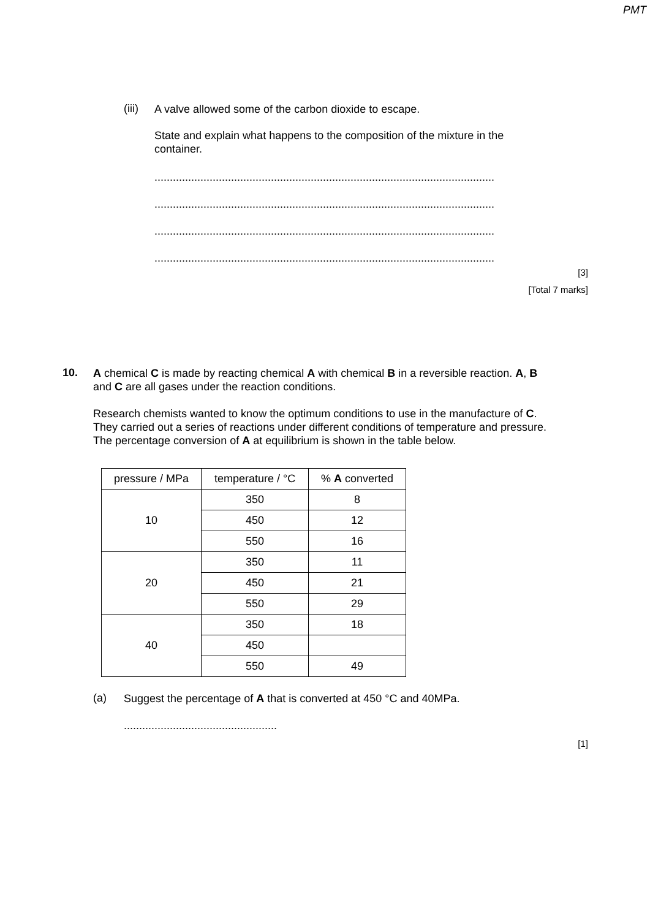PMT
(iii)
A valve allowed some of the carbon dioxide to escape.
State and explain what happens to the composition of the mixture in the container.
...............................................................................................................
...............................................................................................................
...............................................................................................................
...............................................................................................................
[3]
[Total 7 marks]
10.
A chemical C is made by reacting chemical A with chemical B in a reversible reaction. A, B and C are all gases under the reaction conditions.
Research chemists wanted to know the optimum conditions to use in the manufacture of C. They carried out a series of reactions under different conditions of temperature and pressure. The percentage conversion of A at equilibrium is shown in the table below.
| pressure / MPa | temperature / °C | % A converted |
| --- | --- | --- |
| 10 | 350 | 8 |
| | 450 | 12 |
| | 550 | 16 |
| 20 | 350 | 11 |
| | 450 | 21 |
| | 550 | 29 |
| 40 | 350 | 18 |
| | 450 | |
| | 550 | 49 |
(a)
Suggest the percentage of A that is converted at 450 °C and 40MPa.
..................................................
[1]